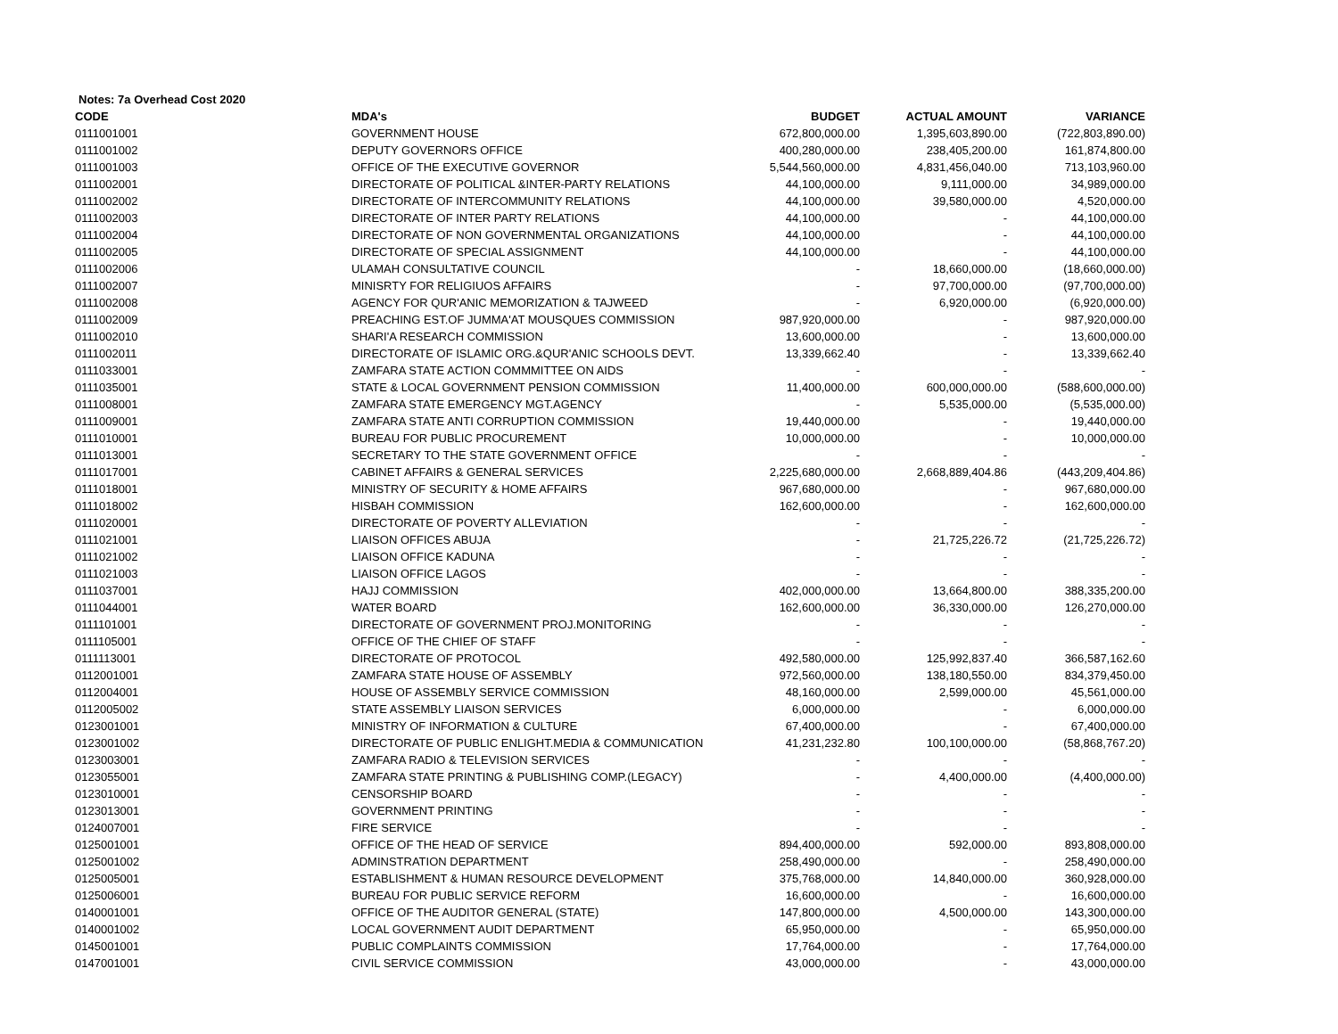Notes: 7a Overhead Cost 2020
| CODE | MDA's | BUDGET | ACTUAL AMOUNT | VARIANCE |
| --- | --- | --- | --- | --- |
| 0111001001 | GOVERNMENT HOUSE | 672,800,000.00 | 1,395,603,890.00 | (722,803,890.00) |
| 0111001002 | DEPUTY GOVERNORS OFFICE | 400,280,000.00 | 238,405,200.00 | 161,874,800.00 |
| 0111001003 | OFFICE OF THE EXECUTIVE GOVERNOR | 5,544,560,000.00 | 4,831,456,040.00 | 713,103,960.00 |
| 0111002001 | DIRECTORATE OF POLITICAL &INTER-PARTY RELATIONS | 44,100,000.00 | 9,111,000.00 | 34,989,000.00 |
| 0111002002 | DIRECTORATE OF INTERCOMMUNITY RELATIONS | 44,100,000.00 | 39,580,000.00 | 4,520,000.00 |
| 0111002003 | DIRECTORATE OF INTER PARTY RELATIONS | 44,100,000.00 | - | 44,100,000.00 |
| 0111002004 | DIRECTORATE OF NON GOVERNMENTAL ORGANIZATIONS | 44,100,000.00 | - | 44,100,000.00 |
| 0111002005 | DIRECTORATE OF SPECIAL ASSIGNMENT | 44,100,000.00 | - | 44,100,000.00 |
| 0111002006 | ULAMAH CONSULTATIVE COUNCIL | - | 18,660,000.00 | (18,660,000.00) |
| 0111002007 | MINISRTY FOR RELIGIUOS AFFAIRS | - | 97,700,000.00 | (97,700,000.00) |
| 0111002008 | AGENCY FOR QUR'ANIC MEMORIZATION & TAJWEED | - | 6,920,000.00 | (6,920,000.00) |
| 0111002009 | PREACHING EST.OF JUMMA'AT MOUSQUES COMMISSION | 987,920,000.00 | - | 987,920,000.00 |
| 0111002010 | SHARI'A RESEARCH COMMISSION | 13,600,000.00 | - | 13,600,000.00 |
| 0111002011 | DIRECTORATE OF ISLAMIC ORG.&QUR'ANIC SCHOOLS DEVT. | 13,339,662.40 | - | 13,339,662.40 |
| 0111033001 | ZAMFARA STATE ACTION COMMMITTEE ON AIDS | - | - | - |
| 0111035001 | STATE & LOCAL GOVERNMENT PENSION COMMISSION | 11,400,000.00 | 600,000,000.00 | (588,600,000.00) |
| 0111008001 | ZAMFARA STATE EMERGENCY MGT.AGENCY | - | 5,535,000.00 | (5,535,000.00) |
| 0111009001 | ZAMFARA STATE ANTI CORRUPTION COMMISSION | 19,440,000.00 | - | 19,440,000.00 |
| 0111010001 | BUREAU FOR PUBLIC PROCUREMENT | 10,000,000.00 | - | 10,000,000.00 |
| 0111013001 | SECRETARY TO THE STATE GOVERNMENT OFFICE | - | - | - |
| 0111017001 | CABINET AFFAIRS & GENERAL SERVICES | 2,225,680,000.00 | 2,668,889,404.86 | (443,209,404.86) |
| 0111018001 | MINISTRY OF SECURITY & HOME AFFAIRS | 967,680,000.00 | - | 967,680,000.00 |
| 0111018002 | HISBAH COMMISSION | 162,600,000.00 | - | 162,600,000.00 |
| 0111020001 | DIRECTORATE OF POVERTY ALLEVIATION | - | - | - |
| 0111021001 | LIAISON OFFICES ABUJA | - | 21,725,226.72 | (21,725,226.72) |
| 0111021002 | LIAISON OFFICE KADUNA | - | - | - |
| 0111021003 | LIAISON OFFICE LAGOS | - | - | - |
| 0111037001 | HAJJ COMMISSION | 402,000,000.00 | 13,664,800.00 | 388,335,200.00 |
| 0111044001 | WATER BOARD | 162,600,000.00 | 36,330,000.00 | 126,270,000.00 |
| 0111101001 | DIRECTORATE OF GOVERNMENT PROJ.MONITORING | - | - | - |
| 0111105001 | OFFICE OF THE CHIEF OF STAFF | - | - | - |
| 0111113001 | DIRECTORATE OF PROTOCOL | 492,580,000.00 | 125,992,837.40 | 366,587,162.60 |
| 0112001001 | ZAMFARA STATE HOUSE OF ASSEMBLY | 972,560,000.00 | 138,180,550.00 | 834,379,450.00 |
| 0112004001 | HOUSE OF ASSEMBLY SERVICE COMMISSION | 48,160,000.00 | 2,599,000.00 | 45,561,000.00 |
| 0112005002 | STATE ASSEMBLY LIAISON SERVICES | 6,000,000.00 | - | 6,000,000.00 |
| 0123001001 | MINISTRY OF INFORMATION & CULTURE | 67,400,000.00 | - | 67,400,000.00 |
| 0123001002 | DIRECTORATE OF PUBLIC ENLIGHT.MEDIA & COMMUNICATION | 41,231,232.80 | 100,100,000.00 | (58,868,767.20) |
| 0123003001 | ZAMFARA RADIO & TELEVISION SERVICES | - | - | - |
| 0123055001 | ZAMFARA STATE PRINTING & PUBLISHING COMP.(LEGACY) | - | 4,400,000.00 | (4,400,000.00) |
| 0123010001 | CENSORSHIP BOARD | - | - | - |
| 0123013001 | GOVERNMENT PRINTING | - | - | - |
| 0124007001 | FIRE SERVICE | - | - | - |
| 0125001001 | OFFICE OF THE HEAD OF SERVICE | 894,400,000.00 | 592,000.00 | 893,808,000.00 |
| 0125001002 | ADMINSTRATION DEPARTMENT | 258,490,000.00 | - | 258,490,000.00 |
| 0125005001 | ESTABLISHMENT & HUMAN RESOURCE DEVELOPMENT | 375,768,000.00 | 14,840,000.00 | 360,928,000.00 |
| 0125006001 | BUREAU FOR PUBLIC SERVICE REFORM | 16,600,000.00 | - | 16,600,000.00 |
| 0140001001 | OFFICE OF THE AUDITOR GENERAL (STATE) | 147,800,000.00 | 4,500,000.00 | 143,300,000.00 |
| 0140001002 | LOCAL GOVERNMENT AUDIT DEPARTMENT | 65,950,000.00 | - | 65,950,000.00 |
| 0145001001 | PUBLIC COMPLAINTS COMMISSION | 17,764,000.00 | - | 17,764,000.00 |
| 0147001001 | CIVIL SERVICE COMMISSION | 43,000,000.00 | - | 43,000,000.00 |